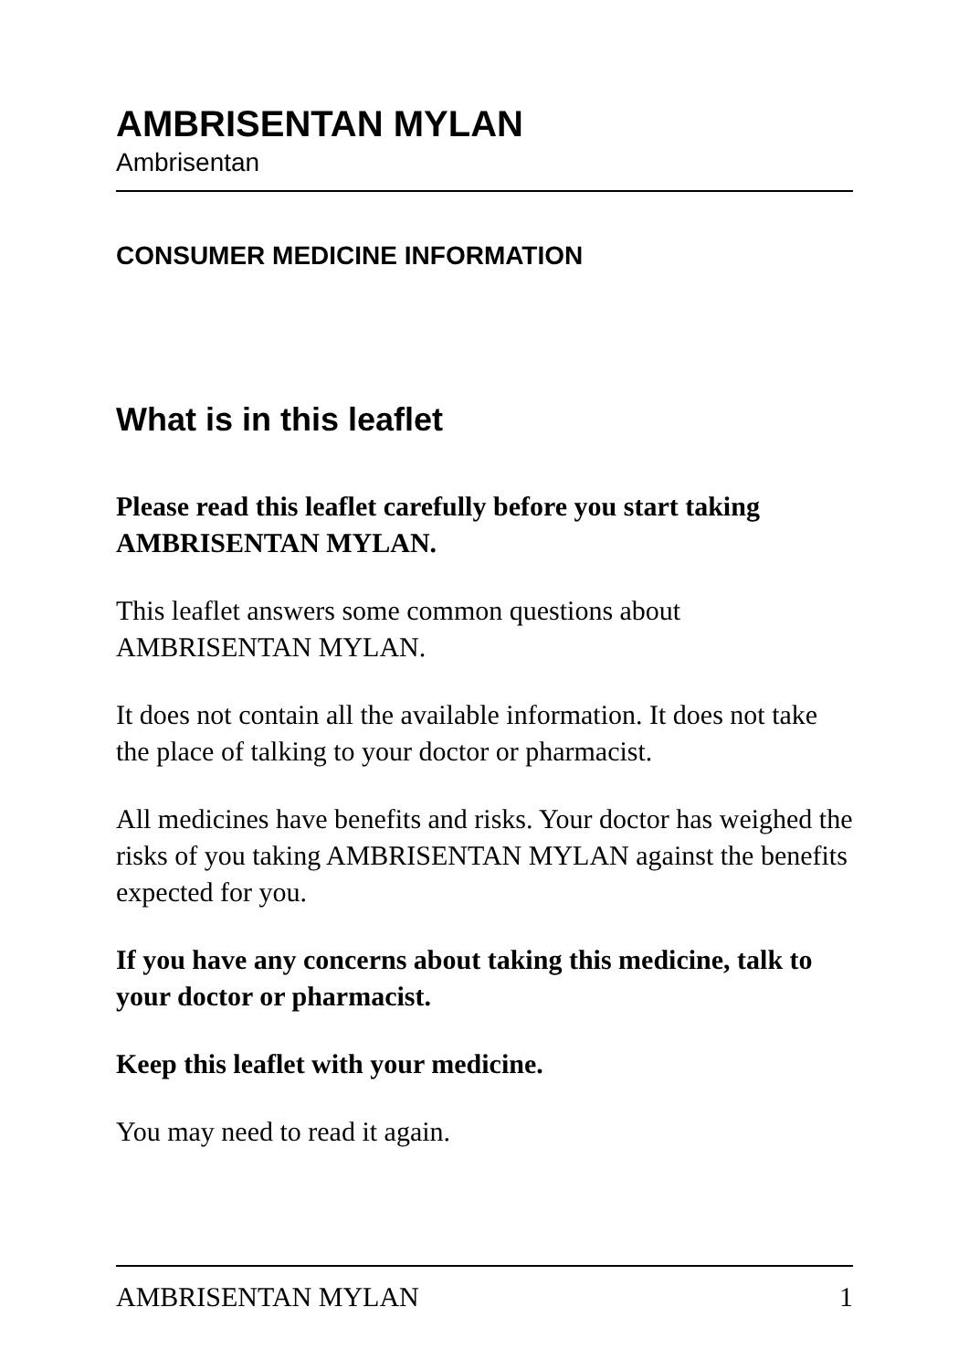AMBRISENTAN MYLAN
Ambrisentan
CONSUMER MEDICINE INFORMATION
What is in this leaflet
Please read this leaflet carefully before you start taking AMBRISENTAN MYLAN.
This leaflet answers some common questions about AMBRISENTAN MYLAN.
It does not contain all the available information. It does not take the place of talking to your doctor or pharmacist.
All medicines have benefits and risks. Your doctor has weighed the risks of you taking AMBRISENTAN MYLAN against the benefits expected for you.
If you have any concerns about taking this medicine, talk to your doctor or pharmacist.
Keep this leaflet with your medicine.
You may need to read it again.
AMBRISENTAN MYLAN 1